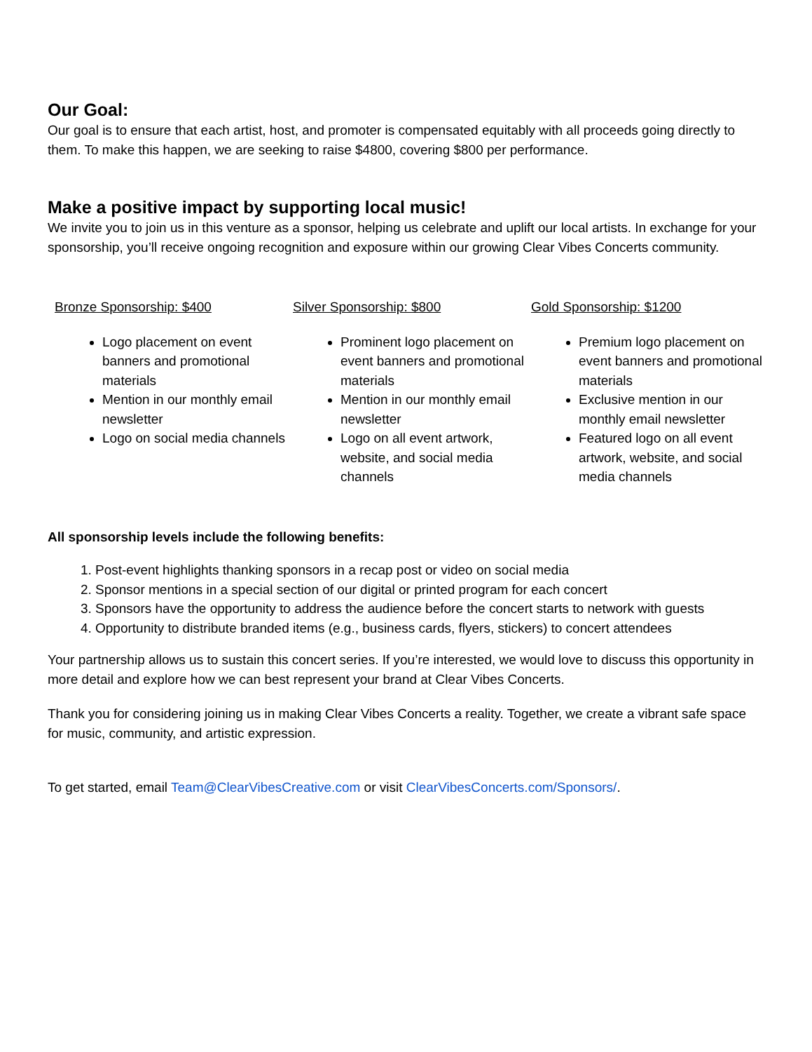Our Goal:
Our goal is to ensure that each artist, host, and promoter is compensated equitably with all proceeds going directly to them. To make this happen, we are seeking to raise $4800, covering $800 per performance.
Make a positive impact by supporting local music!
We invite you to join us in this venture as a sponsor, helping us celebrate and uplift our local artists. In exchange for your sponsorship, you’ll receive ongoing recognition and exposure within our growing Clear Vibes Concerts community.
Bronze Sponsorship: $400
Logo placement on event banners and promotional materials
Mention in our monthly email newsletter
Logo on social media channels
Silver Sponsorship: $800
Prominent logo placement on event banners and promotional materials
Mention in our monthly email newsletter
Logo on all event artwork, website, and social media channels
Gold Sponsorship: $1200
Premium logo placement on event banners and promotional materials
Exclusive mention in our monthly email newsletter
Featured logo on all event artwork, website, and social media channels
All sponsorship levels include the following benefits:
1. Post-event highlights thanking sponsors in a recap post or video on social media
2. Sponsor mentions in a special section of our digital or printed program for each concert
3. Sponsors have the opportunity to address the audience before the concert starts to network with guests
4. Opportunity to distribute branded items (e.g., business cards, flyers, stickers) to concert attendees
Your partnership allows us to sustain this concert series. If you’re interested, we would love to discuss this opportunity in more detail and explore how we can best represent your brand at Clear Vibes Concerts.
Thank you for considering joining us in making Clear Vibes Concerts a reality. Together, we create a vibrant safe space for music, community, and artistic expression.
To get started, email Team@ClearVibesCreative.com or visit ClearVibesConcerts.com/Sponsors/.